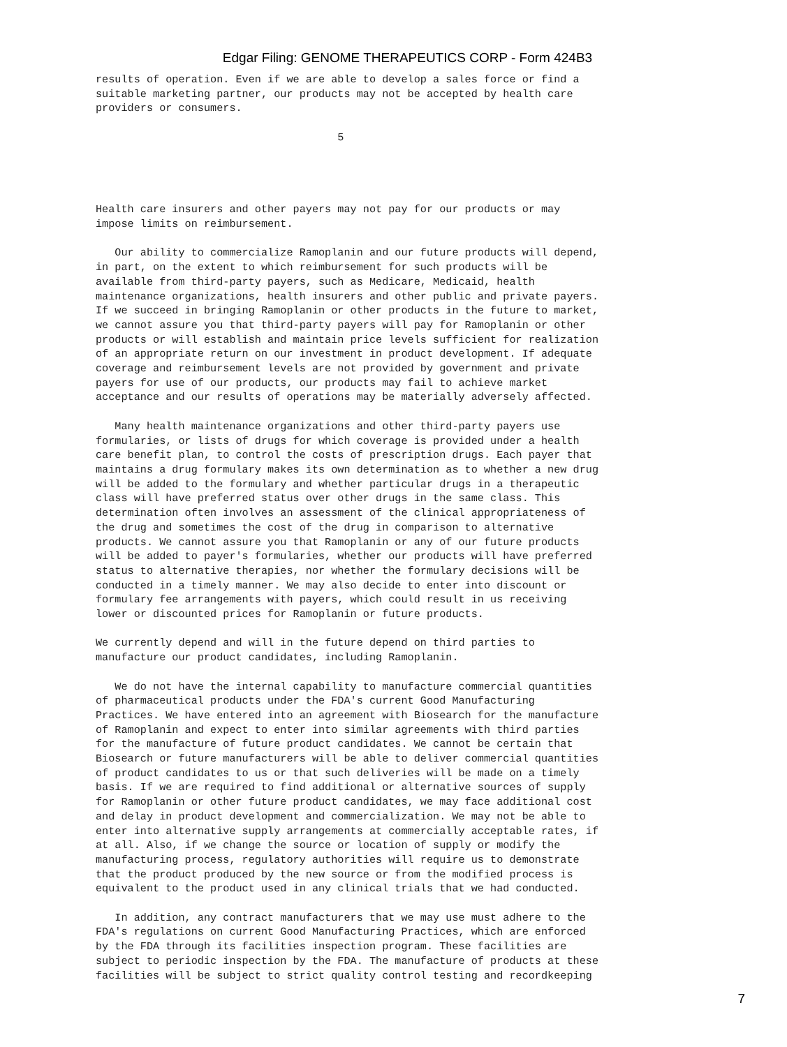Edgar Filing: GENOME THERAPEUTICS CORP - Form 424B3
results of operation. Even if we are able to develop a sales force or find a
suitable marketing partner, our products may not be accepted by health care
providers or consumers.

                                      5




Health care insurers and other payers may not pay for our products or may
impose limits on reimbursement.

   Our ability to commercialize Ramoplanin and our future products will depend,
in part, on the extent to which reimbursement for such products will be
available from third-party payers, such as Medicare, Medicaid, health
maintenance organizations, health insurers and other public and private payers.
If we succeed in bringing Ramoplanin or other products in the future to market,
we cannot assure you that third-party payers will pay for Ramoplanin or other
products or will establish and maintain price levels sufficient for realization
of an appropriate return on our investment in product development. If adequate
coverage and reimbursement levels are not provided by government and private
payers for use of our products, our products may fail to achieve market
acceptance and our results of operations may be materially adversely affected.

   Many health maintenance organizations and other third-party payers use
formularies, or lists of drugs for which coverage is provided under a health
care benefit plan, to control the costs of prescription drugs. Each payer that
maintains a drug formulary makes its own determination as to whether a new drug
will be added to the formulary and whether particular drugs in a therapeutic
class will have preferred status over other drugs in the same class. This
determination often involves an assessment of the clinical appropriateness of
the drug and sometimes the cost of the drug in comparison to alternative
products. We cannot assure you that Ramoplanin or any of our future products
will be added to payer's formularies, whether our products will have preferred
status to alternative therapies, nor whether the formulary decisions will be
conducted in a timely manner. We may also decide to enter into discount or
formulary fee arrangements with payers, which could result in us receiving
lower or discounted prices for Ramoplanin or future products.

We currently depend and will in the future depend on third parties to
manufacture our product candidates, including Ramoplanin.

   We do not have the internal capability to manufacture commercial quantities
of pharmaceutical products under the FDA's current Good Manufacturing
Practices. We have entered into an agreement with Biosearch for the manufacture
of Ramoplanin and expect to enter into similar agreements with third parties
for the manufacture of future product candidates. We cannot be certain that
Biosearch or future manufacturers will be able to deliver commercial quantities
of product candidates to us or that such deliveries will be made on a timely
basis. If we are required to find additional or alternative sources of supply
for Ramoplanin or other future product candidates, we may face additional cost
and delay in product development and commercialization. We may not be able to
enter into alternative supply arrangements at commercially acceptable rates, if
at all. Also, if we change the source or location of supply or modify the
manufacturing process, regulatory authorities will require us to demonstrate
that the product produced by the new source or from the modified process is
equivalent to the product used in any clinical trials that we had conducted.

   In addition, any contract manufacturers that we may use must adhere to the
FDA's regulations on current Good Manufacturing Practices, which are enforced
by the FDA through its facilities inspection program. These facilities are
subject to periodic inspection by the FDA. The manufacture of products at these
facilities will be subject to strict quality control testing and recordkeeping
7